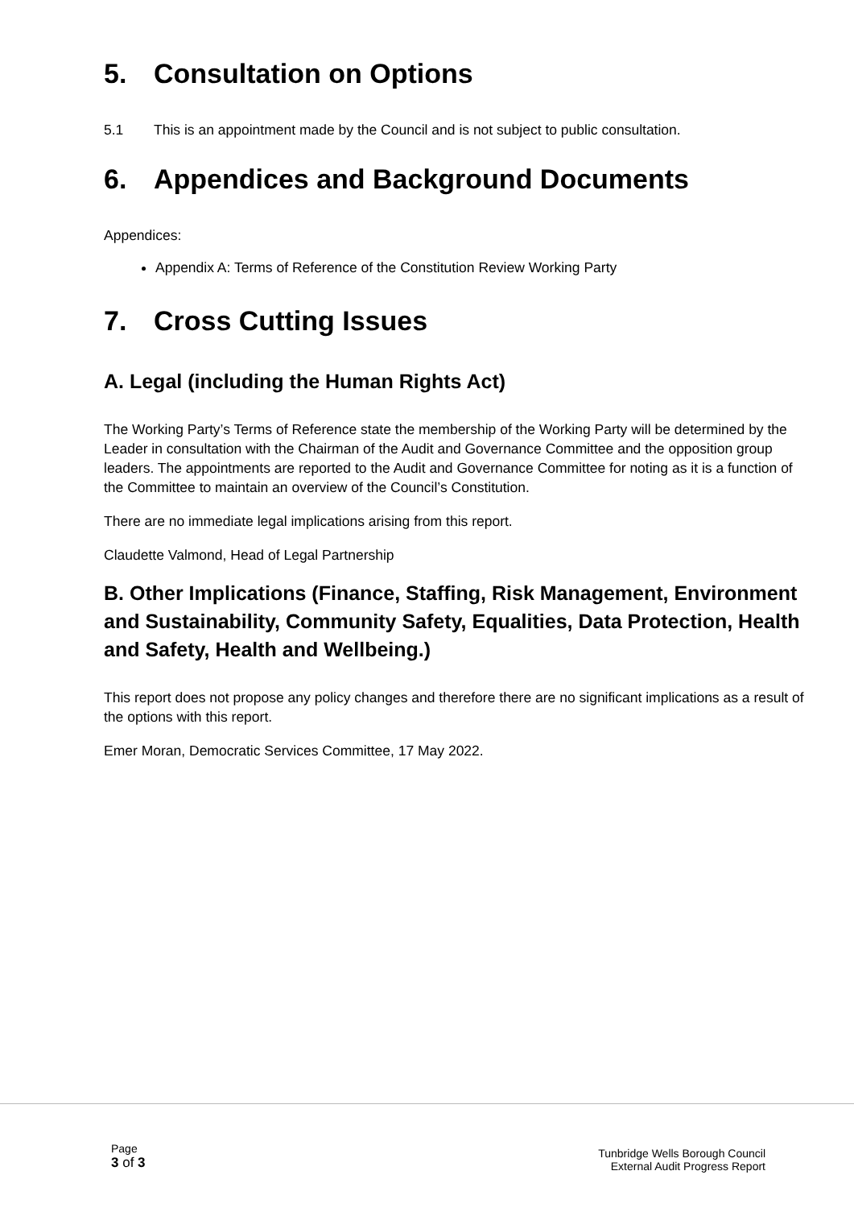5. Consultation on Options
5.1 This is an appointment made by the Council and is not subject to public consultation.
6. Appendices and Background Documents
Appendices:
Appendix A: Terms of Reference of the Constitution Review Working Party
7. Cross Cutting Issues
A. Legal (including the Human Rights Act)
The Working Party’s Terms of Reference state the membership of the Working Party will be determined by the Leader in consultation with the Chairman of the Audit and Governance Committee and the opposition group leaders. The appointments are reported to the Audit and Governance Committee for noting as it is a function of the Committee to maintain an overview of the Council’s Constitution.
There are no immediate legal implications arising from this report.
Claudette Valmond, Head of Legal Partnership
B. Other Implications (Finance, Staffing, Risk Management, Environment and Sustainability, Community Safety, Equalities, Data Protection, Health and Safety, Health and Wellbeing.)
This report does not propose any policy changes and therefore there are no significant implications as a result of the options with this report.
Emer Moran, Democratic Services Committee, 17 May 2022.
Page
3 of 3
Tunbridge Wells Borough Council
External Audit Progress Report